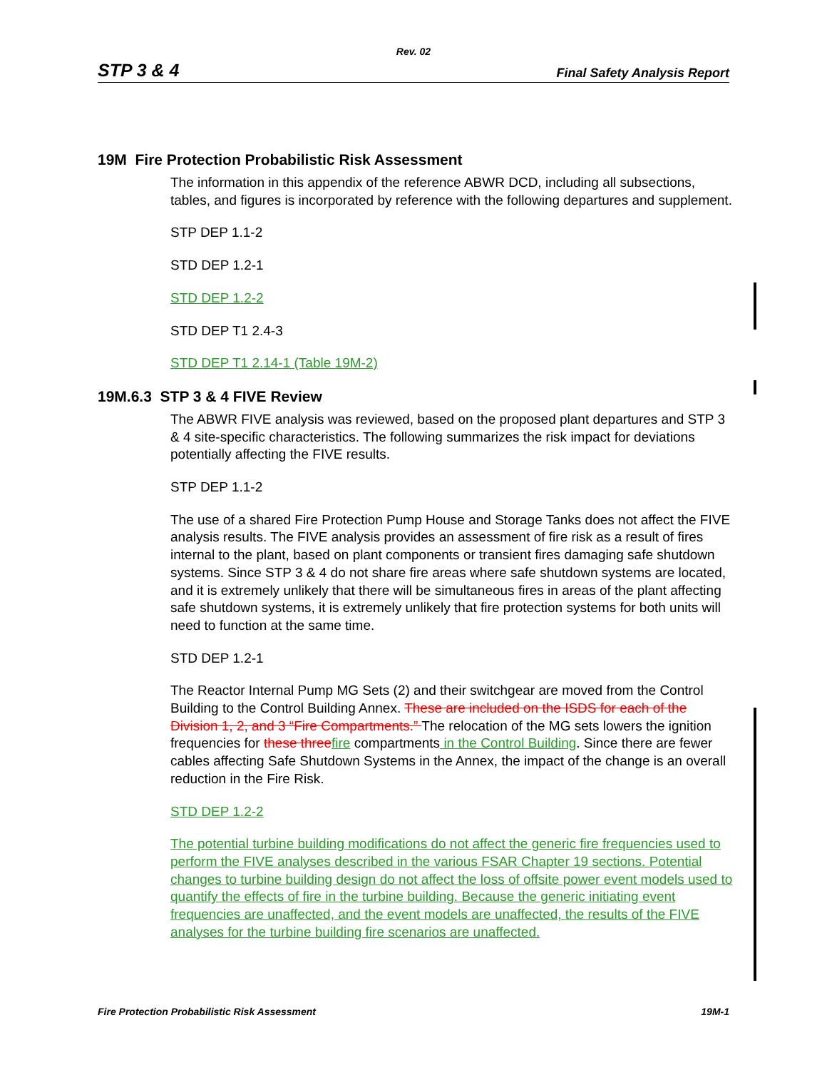Rev. 02
STP 3 & 4 Final Safety Analysis Report
19M Fire Protection Probabilistic Risk Assessment
The information in this appendix of the reference ABWR DCD, including all subsections, tables, and figures is incorporated by reference with the following departures and supplement.
STP DEP 1.1-2
STD DEP 1.2-1
STD DEP 1.2-2
STD DEP T1 2.4-3
STD DEP T1 2.14-1 (Table 19M-2)
19M.6.3 STP 3 & 4 FIVE Review
The ABWR FIVE analysis was reviewed, based on the proposed plant departures and STP 3 & 4 site-specific characteristics. The following summarizes the risk impact for deviations potentially affecting the FIVE results.
STP DEP 1.1-2
The use of a shared Fire Protection Pump House and Storage Tanks does not affect the FIVE analysis results. The FIVE analysis provides an assessment of fire risk as a result of fires internal to the plant, based on plant components or transient fires damaging safe shutdown systems. Since STP 3 & 4 do not share fire areas where safe shutdown systems are located, and it is extremely unlikely that there will be simultaneous fires in areas of the plant affecting safe shutdown systems, it is extremely unlikely that fire protection systems for both units will need to function at the same time.
STD DEP 1.2-1
The Reactor Internal Pump MG Sets (2) and their switchgear are moved from the Control Building to the Control Building Annex. These are included on the ISDS for each of the Division 1, 2, and 3 “Fire Compartments.” The relocation of the MG sets lowers the ignition frequencies for these three fire compartments in the Control Building. Since there are fewer cables affecting Safe Shutdown Systems in the Annex, the impact of the change is an overall reduction in the Fire Risk.
STD DEP 1.2-2
The potential turbine building modifications do not affect the generic fire frequencies used to perform the FIVE analyses described in the various FSAR Chapter 19 sections. Potential changes to turbine building design do not affect the loss of offsite power event models used to quantify the effects of fire in the turbine building. Because the generic initiating event frequencies are unaffected, and the event models are unaffected, the results of the FIVE analyses for the turbine building fire scenarios are unaffected.
Fire Protection Probabilistic Risk Assessment 19M-1